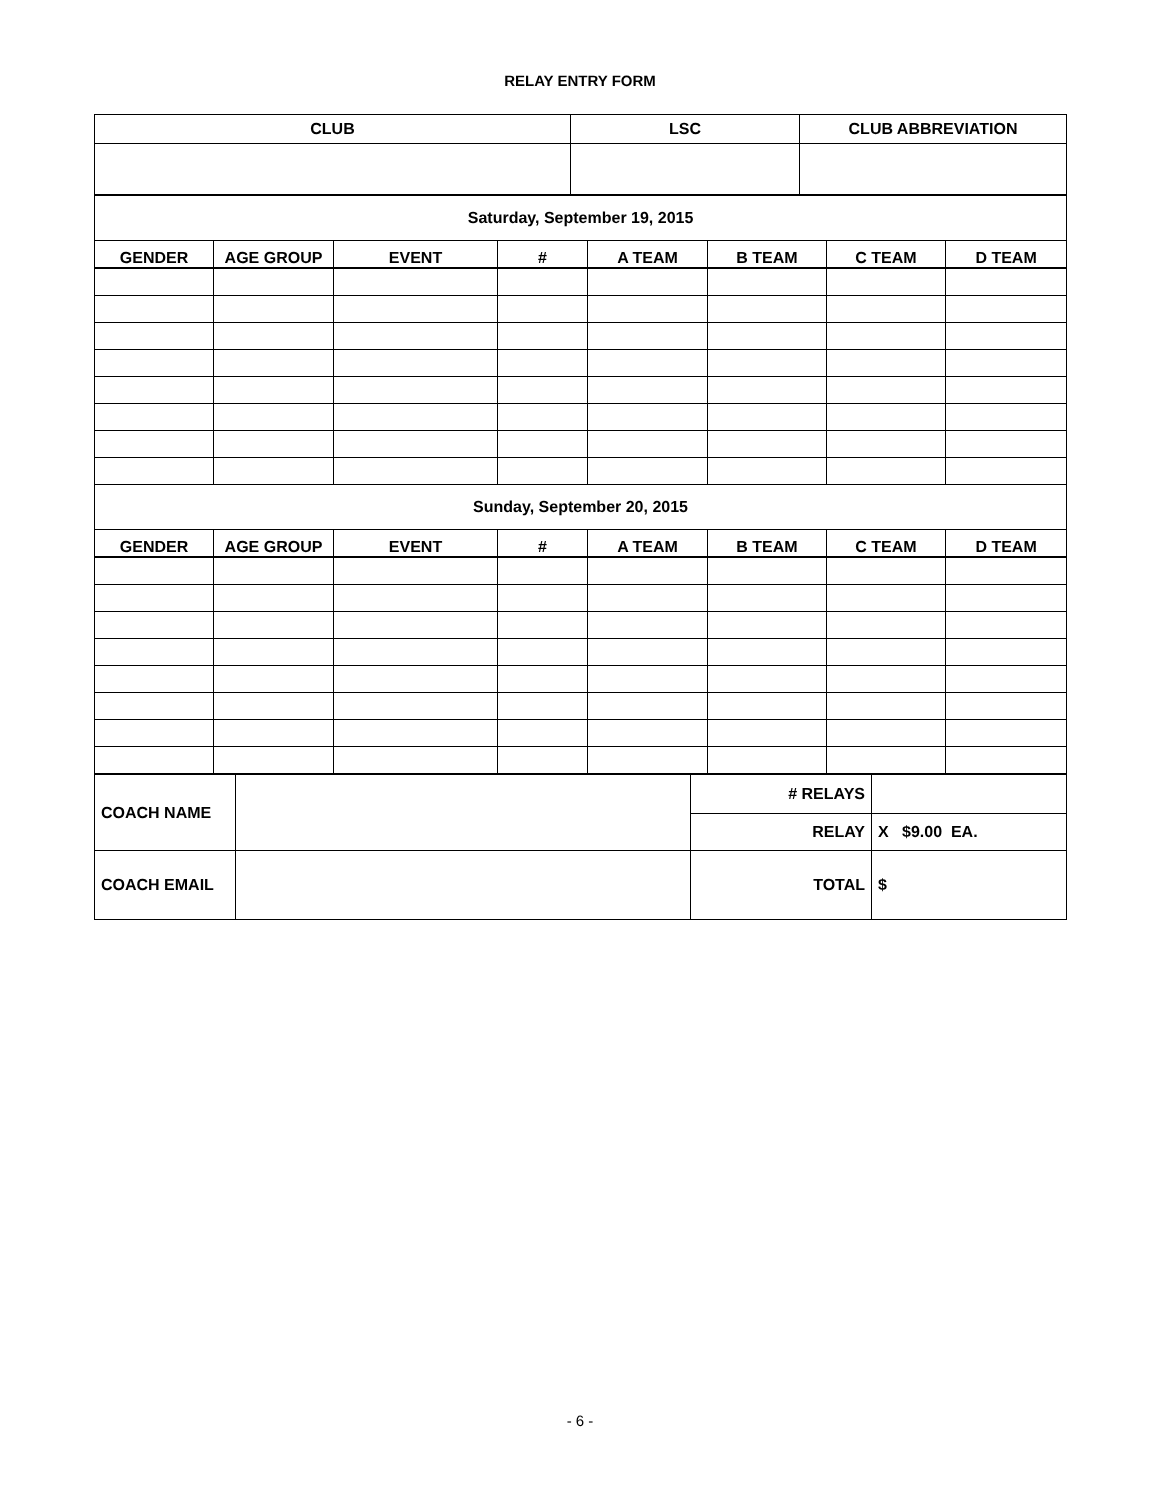RELAY ENTRY FORM
| CLUB | LSC | CLUB ABBREVIATION |
| --- | --- | --- |
| Saturday, September 19, 2015 | | | | | | | |
| GENDER | AGE GROUP | EVENT | # | A TEAM | B TEAM | C TEAM | D TEAM |
| Sunday, September 20, 2015 | | | | | | | |
| GENDER | AGE GROUP | EVENT | # | A TEAM | B TEAM | C TEAM | D TEAM |
| COACH NAME | | # RELAYS | |
| | | RELAY | X $9.00 EA. |
| COACH EMAIL | | TOTAL | $ |
- 6 -